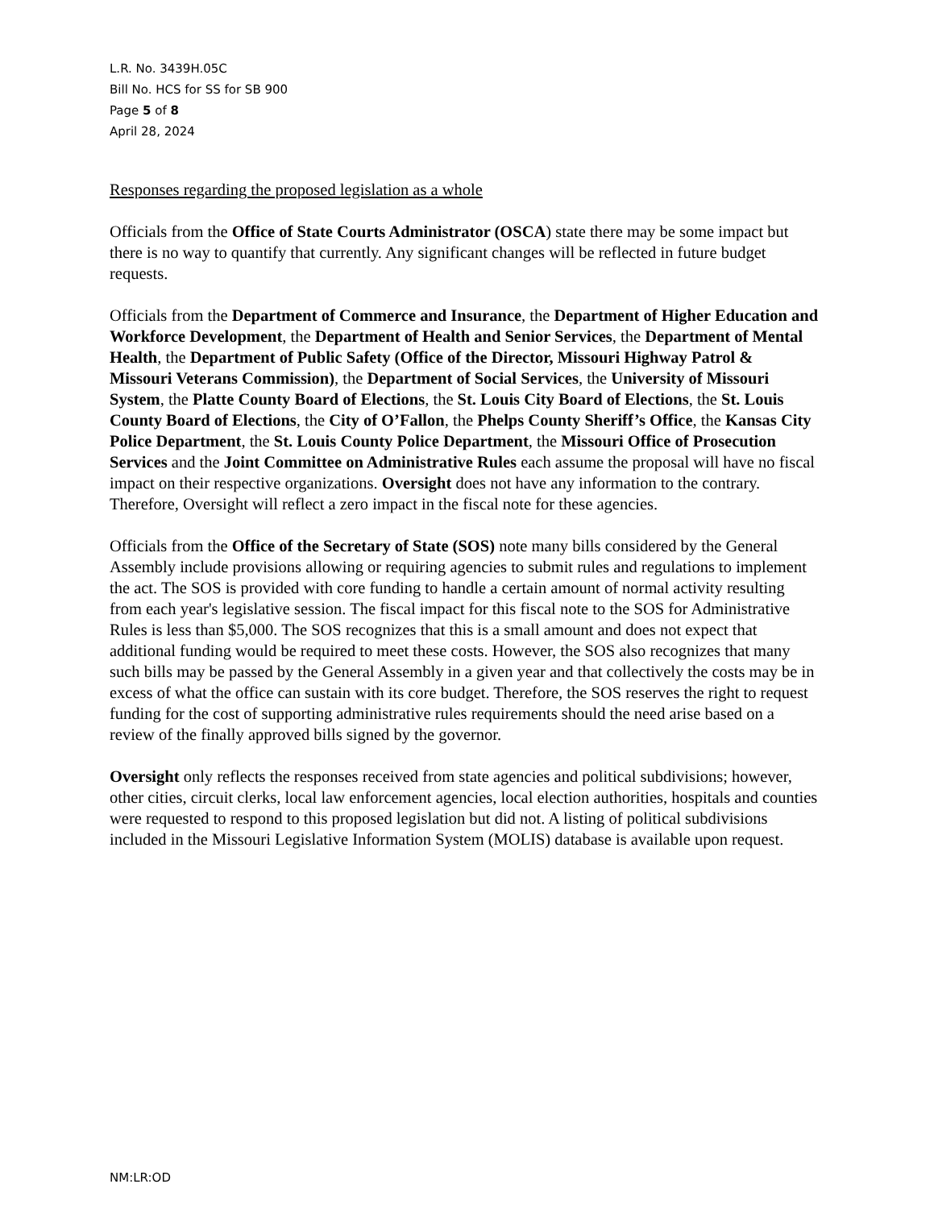L.R. No. 3439H.05C
Bill No. HCS for SS for SB 900
Page 5 of 8
April 28, 2024
Responses regarding the proposed legislation as a whole
Officials from the Office of State Courts Administrator (OSCA) state there may be some impact but there is no way to quantify that currently. Any significant changes will be reflected in future budget requests.
Officials from the Department of Commerce and Insurance, the Department of Higher Education and Workforce Development, the Department of Health and Senior Services, the Department of Mental Health, the Department of Public Safety (Office of the Director, Missouri Highway Patrol & Missouri Veterans Commission), the Department of Social Services, the University of Missouri System, the Platte County Board of Elections, the St. Louis City Board of Elections, the St. Louis County Board of Elections, the City of O’Fallon, the Phelps County Sheriff’s Office, the Kansas City Police Department, the St. Louis County Police Department, the Missouri Office of Prosecution Services and the Joint Committee on Administrative Rules each assume the proposal will have no fiscal impact on their respective organizations. Oversight does not have any information to the contrary. Therefore, Oversight will reflect a zero impact in the fiscal note for these agencies.
Officials from the Office of the Secretary of State (SOS) note many bills considered by the General Assembly include provisions allowing or requiring agencies to submit rules and regulations to implement the act. The SOS is provided with core funding to handle a certain amount of normal activity resulting from each year's legislative session. The fiscal impact for this fiscal note to the SOS for Administrative Rules is less than $5,000. The SOS recognizes that this is a small amount and does not expect that additional funding would be required to meet these costs. However, the SOS also recognizes that many such bills may be passed by the General Assembly in a given year and that collectively the costs may be in excess of what the office can sustain with its core budget. Therefore, the SOS reserves the right to request funding for the cost of supporting administrative rules requirements should the need arise based on a review of the finally approved bills signed by the governor.
Oversight only reflects the responses received from state agencies and political subdivisions; however, other cities, circuit clerks, local law enforcement agencies, local election authorities, hospitals and counties were requested to respond to this proposed legislation but did not. A listing of political subdivisions included in the Missouri Legislative Information System (MOLIS) database is available upon request.
NM:LR:OD